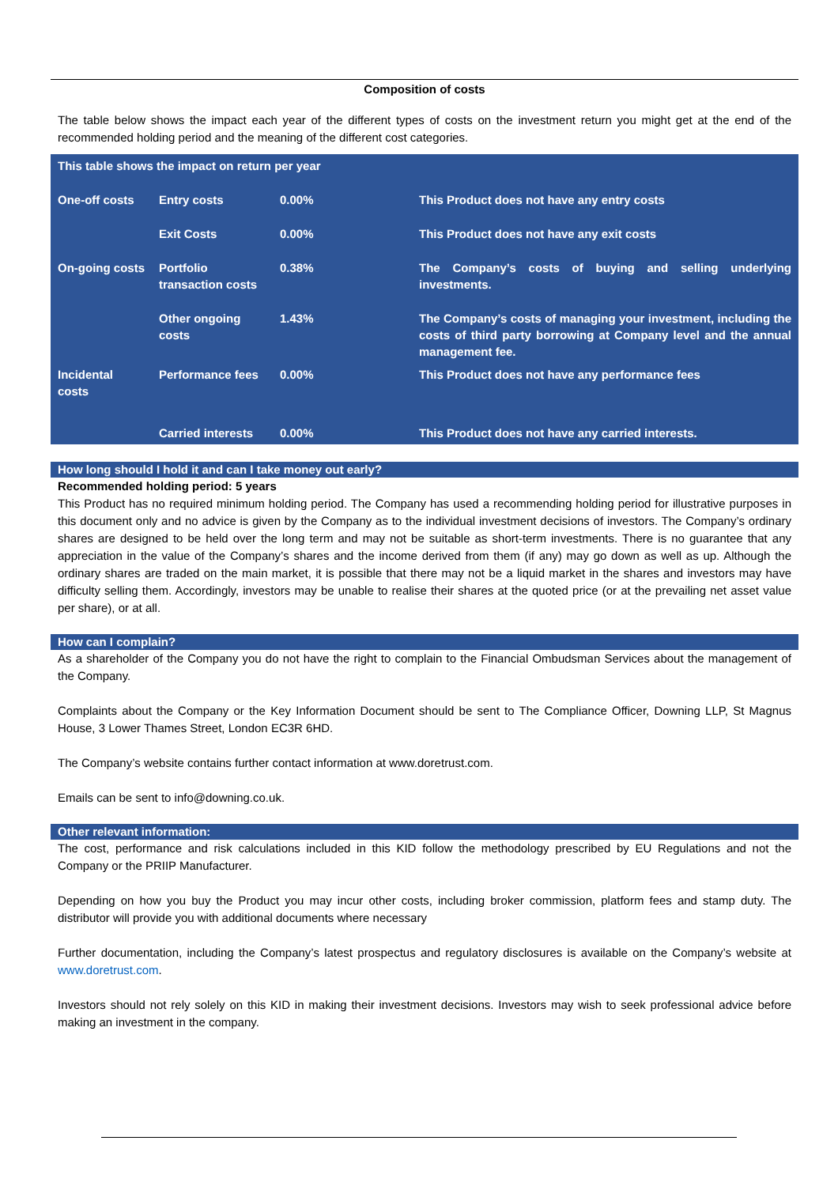Composition of costs
The table below shows the impact each year of the different types of costs on the investment return you might get at the end of the recommended holding period and the meaning of the different cost categories.
| This table shows the impact on return per year | | | |
| --- | --- | --- | --- |
| One-off costs | Entry costs | 0.00% | This Product does not have any entry costs |
| | Exit Costs | 0.00% | This Product does not have any exit costs |
| On-going costs | Portfolio transaction costs | 0.38% | The Company’s costs of buying and selling underlying investments. |
| | Other ongoing costs | 1.43% | The Company’s costs of managing your investment, including the costs of third party borrowing at Company level and the annual management fee. |
| Incidental costs | Performance fees | 0.00% | This Product does not have any performance fees |
| | Carried interests | 0.00% | This Product does not have any carried interests. |
How long should I hold it and can I take money out early?
Recommended holding period: 5 years
This Product has no required minimum holding period. The Company has used a recommending holding period for illustrative purposes in this document only and no advice is given by the Company as to the individual investment decisions of investors. The Company’s ordinary shares are designed to be held over the long term and may not be suitable as short-term investments. There is no guarantee that any appreciation in the value of the Company’s shares and the income derived from them (if any) may go down as well as up. Although the ordinary shares are traded on the main market, it is possible that there may not be a liquid market in the shares and investors may have difficulty selling them. Accordingly, investors may be unable to realise their shares at the quoted price (or at the prevailing net asset value per share), or at all.
How can I complain?
As a shareholder of the Company you do not have the right to complain to the Financial Ombudsman Services about the management of the Company.
Complaints about the Company or the Key Information Document should be sent to The Compliance Officer, Downing LLP, St Magnus House, 3 Lower Thames Street, London EC3R 6HD.
The Company’s website contains further contact information at www.doretrust.com.
Emails can be sent to info@downing.co.uk.
Other relevant information:
The cost, performance and risk calculations included in this KID follow the methodology prescribed by EU Regulations and not the Company or the PRIIP Manufacturer.
Depending on how you buy the Product you may incur other costs, including broker commission, platform fees and stamp duty. The distributor will provide you with additional documents where necessary
Further documentation, including the Company’s latest prospectus and regulatory disclosures is available on the Company’s website at www.doretrust.com.
Investors should not rely solely on this KID in making their investment decisions. Investors may wish to seek professional advice before making an investment in the company.